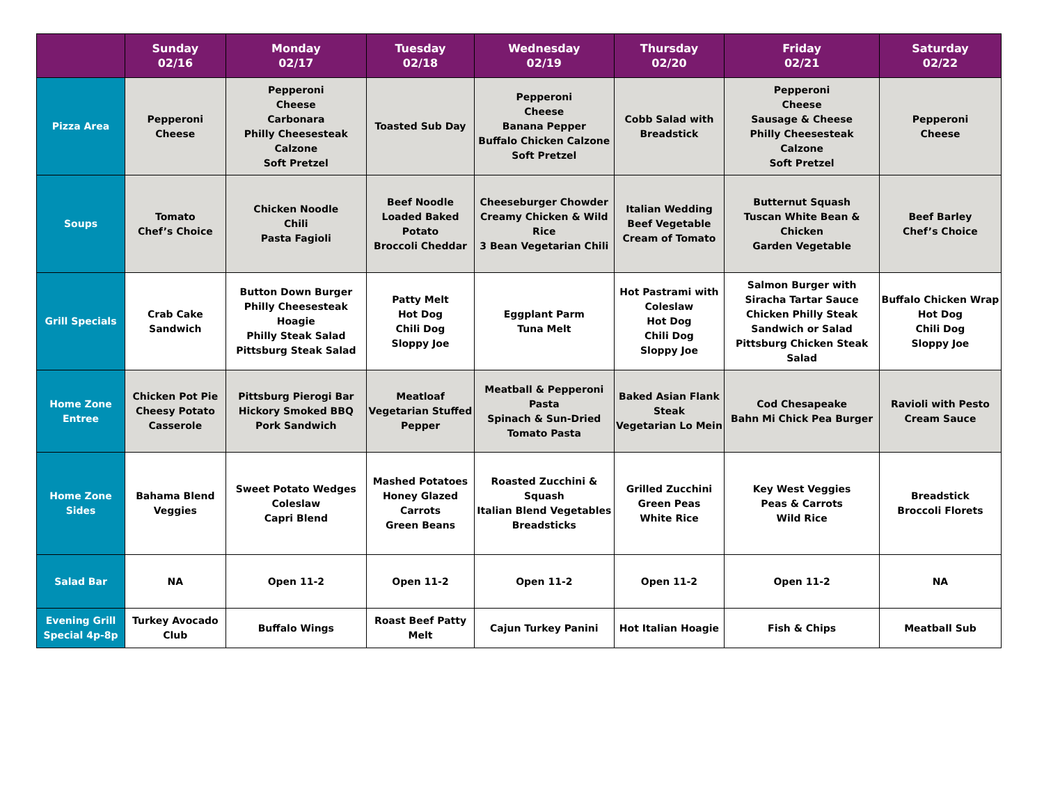| | Sunday 02/16 | Monday 02/17 | Tuesday 02/18 | Wednesday 02/19 | Thursday 02/20 | Friday 02/21 | Saturday 02/22 |
| --- | --- | --- | --- | --- | --- | --- | --- |
| Pizza Area | Pepperoni Cheese | Pepperoni Cheese Carbonara Philly Cheesesteak Calzone Soft Pretzel | Toasted Sub Day | Pepperoni Cheese Banana Pepper Buffalo Chicken Calzone Soft Pretzel | Cobb Salad with Breadstick | Pepperoni Cheese Sausage & Cheese Philly Cheesesteak Calzone Soft Pretzel | Pepperoni Cheese |
| Soups | Tomato Chef’s Choice | Chicken Noodle Chili Pasta Fagioli | Beef Noodle Loaded Baked Potato Broccoli Cheddar | Cheeseburger Chowder Creamy Chicken & Wild Rice 3 Bean Vegetarian Chili | Italian Wedding Beef Vegetable Cream of Tomato | Butternut Squash Tuscan White Bean & Chicken Garden Vegetable | Beef Barley Chef’s Choice |
| Grill Specials | Crab Cake Sandwich | Button Down Burger Philly Cheesesteak Hoagie Philly Steak Salad Pittsburg Steak Salad | Patty Melt Hot Dog Chili Dog Sloppy Joe | Eggplant Parm Tuna Melt | Hot Pastrami with Coleslaw Hot Dog Chili Dog Sloppy Joe | Salmon Burger with Siracha Tartar Sauce Chicken Philly Steak Sandwich or Salad Pittsburg Chicken Steak Salad | Buffalo Chicken Wrap Hot Dog Chili Dog Sloppy Joe |
| Home Zone Entree | Chicken Pot Pie Cheesy Potato Casserole | Pittsburg Pierogi Bar Hickory Smoked BBQ Pork Sandwich | Meatloaf Vegetarian Stuffed Pepper | Meatball & Pepperoni Pasta Spinach & Sun-Dried Tomato Pasta | Baked Asian Flank Steak Vegetarian Lo Mein | Cod Chesapeake Bahn Mi Chick Pea Burger | Ravioli with Pesto Cream Sauce |
| Home Zone Sides | Bahama Blend Veggies | Sweet Potato Wedges Coleslaw Capri Blend | Mashed Potatoes Honey Glazed Carrots Green Beans | Roasted Zucchini & Squash Italian Blend Vegetables Breadsticks | Grilled Zucchini Green Peas White Rice | Key West Veggies Peas & Carrots Wild Rice | Breadstick Broccoli Florets |
| Salad Bar | NA | Open 11-2 | Open 11-2 | Open 11-2 | Open 11-2 | Open 11-2 | NA |
| Evening Grill Special 4p-8p | Turkey Avocado Club | Buffalo Wings | Roast Beef Patty Melt | Cajun Turkey Panini | Hot Italian Hoagie | Fish & Chips | Meatball Sub |